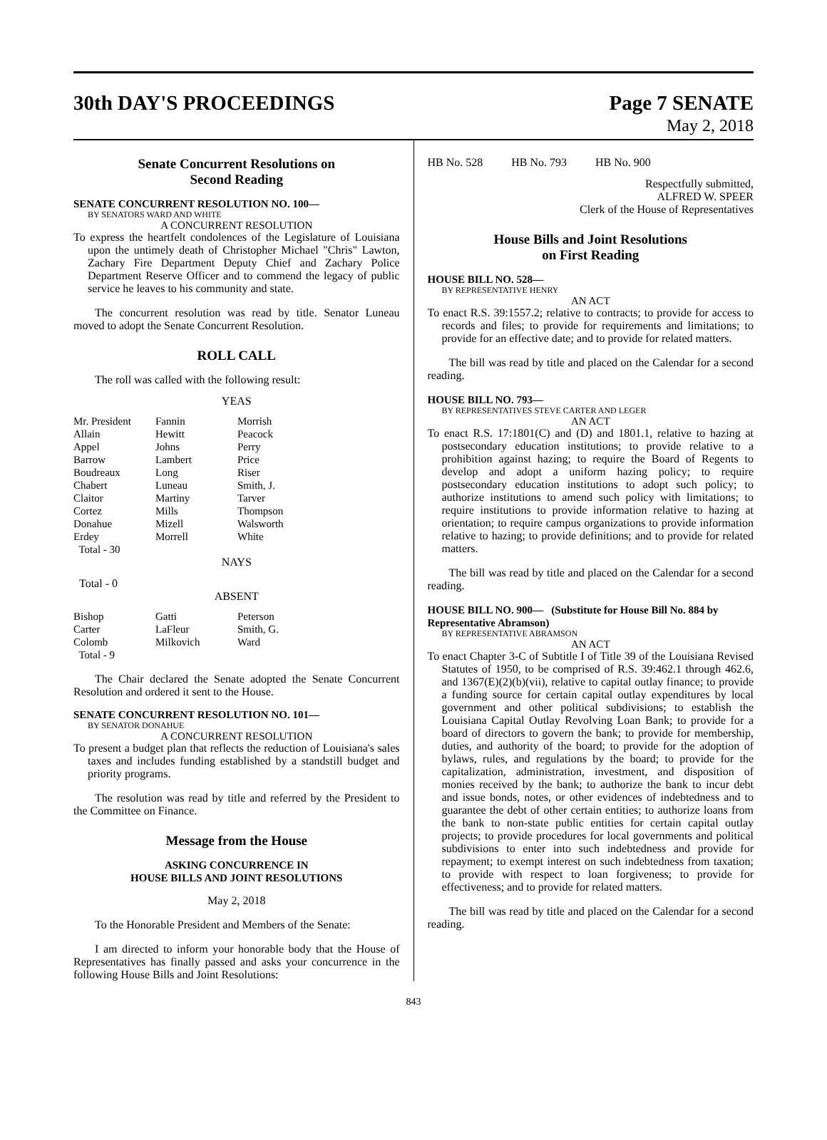30th DAY'S PROCEEDINGS Page 7 SENATE
May 2, 2018
Senate Concurrent Resolutions on
Second Reading
SENATE CONCURRENT RESOLUTION NO. 100—
BY SENATORS WARD AND WHITE
A CONCURRENT RESOLUTION
To express the heartfelt condolences of the Legislature of Louisiana upon the untimely death of Christopher Michael "Chris" Lawton, Zachary Fire Department Deputy Chief and Zachary Police Department Reserve Officer and to commend the legacy of public service he leaves to his community and state.
The concurrent resolution was read by title. Senator Luneau moved to adopt the Senate Concurrent Resolution.
ROLL CALL
The roll was called with the following result:
YEAS
| Mr. President | Fannin | Morrish |
| Allain | Hewitt | Peacock |
| Appel | Johns | Perry |
| Barrow | Lambert | Price |
| Boudreaux | Long | Riser |
| Chabert | Luneau | Smith, J. |
| Claitor | Martiny | Tarver |
| Cortez | Mills | Thompson |
| Donahue | Mizell | Walsworth |
| Erdey | Morrell | White |
| Total - 30 | | |
NAYS
Total - 0
ABSENT
| Bishop | Gatti | Peterson |
| Carter | LaFleur | Smith, G. |
| Colomb | Milkovich | Ward |
| Total - 9 | | |
The Chair declared the Senate adopted the Senate Concurrent Resolution and ordered it sent to the House.
SENATE CONCURRENT RESOLUTION NO. 101—
BY SENATOR DONAHUE
A CONCURRENT RESOLUTION
To present a budget plan that reflects the reduction of Louisiana's sales taxes and includes funding established by a standstill budget and priority programs.
The resolution was read by title and referred by the President to the Committee on Finance.
Message from the House
ASKING CONCURRENCE IN
HOUSE BILLS AND JOINT RESOLUTIONS
May 2, 2018
To the Honorable President and Members of the Senate:
I am directed to inform your honorable body that the House of Representatives has finally passed and asks your concurrence in the following House Bills and Joint Resolutions:
HB No. 528 HB No. 793 HB No. 900
Respectfully submitted,
ALFRED W. SPEER
Clerk of the House of Representatives
House Bills and Joint Resolutions
on First Reading
HOUSE BILL NO. 528—
BY REPRESENTATIVE HENRY
AN ACT
To enact R.S. 39:1557.2; relative to contracts; to provide for access to records and files; to provide for requirements and limitations; to provide for an effective date; and to provide for related matters.
The bill was read by title and placed on the Calendar for a second reading.
HOUSE BILL NO. 793—
BY REPRESENTATIVES STEVE CARTER AND LEGER
AN ACT
To enact R.S. 17:1801(C) and (D) and 1801.1, relative to hazing at postsecondary education institutions; to provide relative to a prohibition against hazing; to require the Board of Regents to develop and adopt a uniform hazing policy; to require postsecondary education institutions to adopt such policy; to authorize institutions to amend such policy with limitations; to require institutions to provide information relative to hazing at orientation; to require campus organizations to provide information relative to hazing; to provide definitions; and to provide for related matters.
The bill was read by title and placed on the Calendar for a second reading.
HOUSE BILL NO. 900— (Substitute for House Bill No. 884 by Representative Abramson)
BY REPRESENTATIVE ABRAMSON
AN ACT
To enact Chapter 3-C of Subtitle I of Title 39 of the Louisiana Revised Statutes of 1950, to be comprised of R.S. 39:462.1 through 462.6, and 1367(E)(2)(b)(vii), relative to capital outlay finance; to provide a funding source for certain capital outlay expenditures by local government and other political subdivisions; to establish the Louisiana Capital Outlay Revolving Loan Bank; to provide for a board of directors to govern the bank; to provide for membership, duties, and authority of the board; to provide for the adoption of bylaws, rules, and regulations by the board; to provide for the capitalization, administration, investment, and disposition of monies received by the bank; to authorize the bank to incur debt and issue bonds, notes, or other evidences of indebtedness and to guarantee the debt of other certain entities; to authorize loans from the bank to non-state public entities for certain capital outlay projects; to provide procedures for local governments and political subdivisions to enter into such indebtedness and provide for repayment; to exempt interest on such indebtedness from taxation; to provide with respect to loan forgiveness; to provide for effectiveness; and to provide for related matters.
The bill was read by title and placed on the Calendar for a second reading.
843